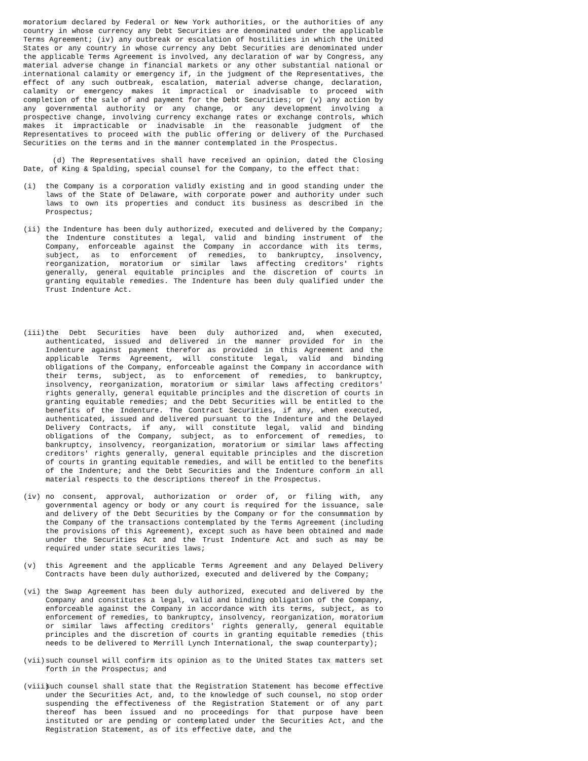moratorium declared by Federal or New York authorities, or the authorities of any country in whose currency any Debt Securities are denominated under the applicable Terms Agreement; (iv) any outbreak or escalation of hostilities in which the United States or any country in whose currency any Debt Securities are denominated under the applicable Terms Agreement is involved, any declaration of war by Congress, any material adverse change in financial markets or any other substantial national or international calamity or emergency if, in the judgment of the Representatives, the effect of any such outbreak, escalation, material adverse change, declaration, calamity or emergency makes it impractical or inadvisable to proceed with completion of the sale of and payment for the Debt Securities; or (v) any action by any governmental authority or any change, or any development involving a prospective change, involving currency exchange rates or exchange controls, which makes it impracticable or inadvisable in the reasonable judgment of the Representatives to proceed with the public offering or delivery of the Purchased Securities on the terms and in the manner contemplated in the Prospectus.
(d) The Representatives shall have received an opinion, dated the Closing Date, of King & Spalding, special counsel for the Company, to the effect that:
(i) the Company is a corporation validly existing and in good standing under the laws of the State of Delaware, with corporate power and authority under such laws to own its properties and conduct its business as described in the Prospectus;
(ii) the Indenture has been duly authorized, executed and delivered by the Company; the Indenture constitutes a legal, valid and binding instrument of the Company, enforceable against the Company in accordance with its terms, subject, as to enforcement of remedies, to bankruptcy, insolvency, reorganization, moratorium or similar laws affecting creditors' rights generally, general equitable principles and the discretion of courts in granting equitable remedies. The Indenture has been duly qualified under the Trust Indenture Act.
(iii) the Debt Securities have been duly authorized and, when executed, authenticated, issued and delivered in the manner provided for in the Indenture against payment therefor as provided in this Agreement and the applicable Terms Agreement, will constitute legal, valid and binding obligations of the Company, enforceable against the Company in accordance with their terms, subject, as to enforcement of remedies, to bankruptcy, insolvency, reorganization, moratorium or similar laws affecting creditors' rights generally, general equitable principles and the discretion of courts in granting equitable remedies; and the Debt Securities will be entitled to the benefits of the Indenture. The Contract Securities, if any, when executed, authenticated, issued and delivered pursuant to the Indenture and the Delayed Delivery Contracts, if any, will constitute legal, valid and binding obligations of the Company, subject, as to enforcement of remedies, to bankruptcy, insolvency, reorganization, moratorium or similar laws affecting creditors' rights generally, general equitable principles and the discretion of courts in granting equitable remedies, and will be entitled to the benefits of the Indenture; and the Debt Securities and the Indenture conform in all material respects to the descriptions thereof in the Prospectus.
(iv) no consent, approval, authorization or order of, or filing with, any governmental agency or body or any court is required for the issuance, sale and delivery of the Debt Securities by the Company or for the consummation by the Company of the transactions contemplated by the Terms Agreement (including the provisions of this Agreement), except such as have been obtained and made under the Securities Act and the Trust Indenture Act and such as may be required under state securities laws;
(v) this Agreement and the applicable Terms Agreement and any Delayed Delivery Contracts have been duly authorized, executed and delivered by the Company;
(vi) the Swap Agreement has been duly authorized, executed and delivered by the Company and constitutes a legal, valid and binding obligation of the Company, enforceable against the Company in accordance with its terms, subject, as to enforcement of remedies, to bankruptcy, insolvency, reorganization, moratorium or similar laws affecting creditors' rights generally, general equitable principles and the discretion of courts in granting equitable remedies (this needs to be delivered to Merrill Lynch International, the swap counterparty);
(vii) such counsel will confirm its opinion as to the United States tax matters set forth in the Prospectus; and
(viii) such counsel shall state that the Registration Statement has become effective under the Securities Act, and, to the knowledge of such counsel, no stop order suspending the effectiveness of the Registration Statement or of any part thereof has been issued and no proceedings for that purpose have been instituted or are pending or contemplated under the Securities Act, and the Registration Statement, as of its effective date, and the